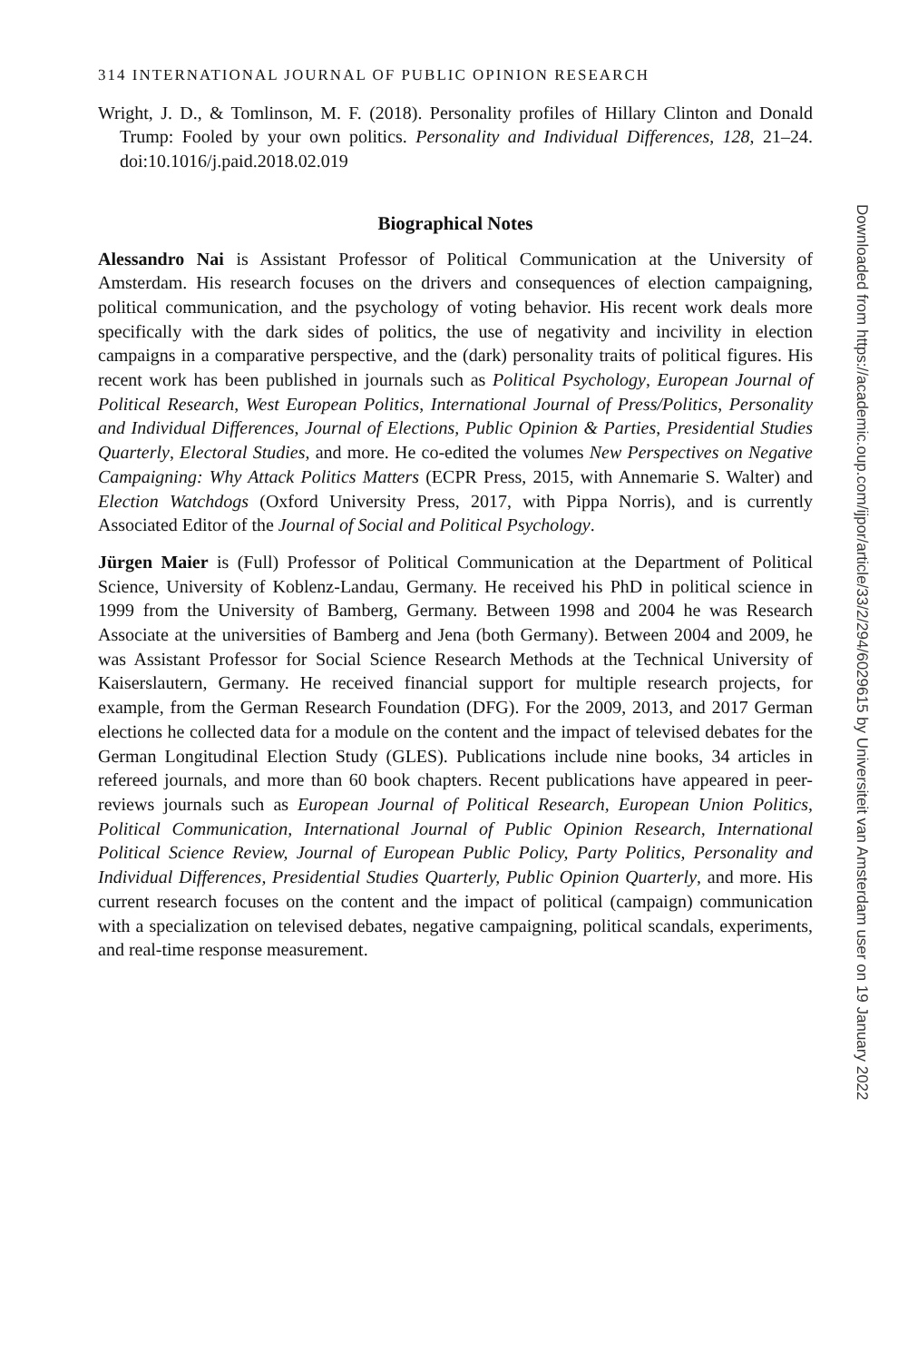314 INTERNATIONAL JOURNAL OF PUBLIC OPINION RESEARCH
Wright, J. D., & Tomlinson, M. F. (2018). Personality profiles of Hillary Clinton and Donald Trump: Fooled by your own politics. Personality and Individual Differences, 128, 21–24. doi:10.1016/j.paid.2018.02.019
Biographical Notes
Alessandro Nai is Assistant Professor of Political Communication at the University of Amsterdam. His research focuses on the drivers and consequences of election campaigning, political communication, and the psychology of voting behavior. His recent work deals more specifically with the dark sides of politics, the use of negativity and incivility in election campaigns in a comparative perspective, and the (dark) personality traits of political figures. His recent work has been published in journals such as Political Psychology, European Journal of Political Research, West European Politics, International Journal of Press/Politics, Personality and Individual Differences, Journal of Elections, Public Opinion & Parties, Presidential Studies Quarterly, Electoral Studies, and more. He co-edited the volumes New Perspectives on Negative Campaigning: Why Attack Politics Matters (ECPR Press, 2015, with Annemarie S. Walter) and Election Watchdogs (Oxford University Press, 2017, with Pippa Norris), and is currently Associated Editor of the Journal of Social and Political Psychology.
Jürgen Maier is (Full) Professor of Political Communication at the Department of Political Science, University of Koblenz-Landau, Germany. He received his PhD in political science in 1999 from the University of Bamberg, Germany. Between 1998 and 2004 he was Research Associate at the universities of Bamberg and Jena (both Germany). Between 2004 and 2009, he was Assistant Professor for Social Science Research Methods at the Technical University of Kaiserslautern, Germany. He received financial support for multiple research projects, for example, from the German Research Foundation (DFG). For the 2009, 2013, and 2017 German elections he collected data for a module on the content and the impact of televised debates for the German Longitudinal Election Study (GLES). Publications include nine books, 34 articles in refereed journals, and more than 60 book chapters. Recent publications have appeared in peer-reviews journals such as European Journal of Political Research, European Union Politics, Political Communication, International Journal of Public Opinion Research, International Political Science Review, Journal of European Public Policy, Party Politics, Personality and Individual Differences, Presidential Studies Quarterly, Public Opinion Quarterly, and more. His current research focuses on the content and the impact of political (campaign) communication with a specialization on televised debates, negative campaigning, political scandals, experiments, and real-time response measurement.
Downloaded from https://academic.oup.com/ijpor/article/33/2/294/6029615 by Universiteit van Amsterdam user on 19 January 2022